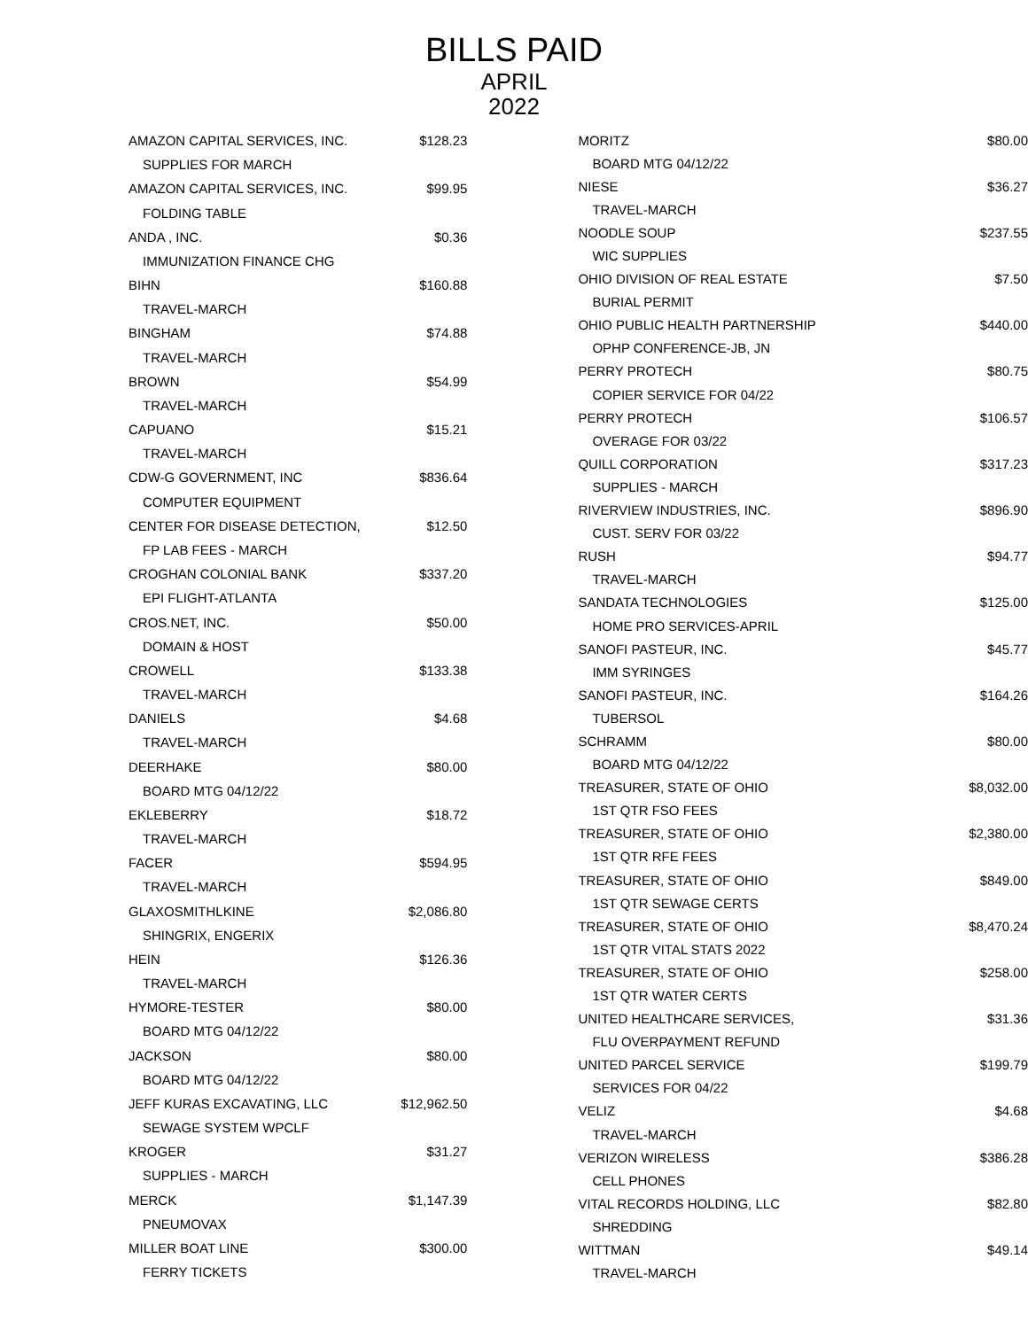BILLS PAID
APRIL
2022
| AMAZON CAPITAL SERVICES, INC. | $128.23 |
| SUPPLIES FOR MARCH | |
| AMAZON CAPITAL SERVICES, INC. | $99.95 |
| FOLDING TABLE | |
| ANDA , INC. | $0.36 |
| IMMUNIZATION FINANCE CHG | |
| BIHN | $160.88 |
| TRAVEL-MARCH | |
| BINGHAM | $74.88 |
| TRAVEL-MARCH | |
| BROWN | $54.99 |
| TRAVEL-MARCH | |
| CAPUANO | $15.21 |
| TRAVEL-MARCH | |
| CDW-G GOVERNMENT, INC | $836.64 |
| COMPUTER EQUIPMENT | |
| CENTER FOR DISEASE DETECTION, | $12.50 |
| FP LAB FEES - MARCH | |
| CROGHAN COLONIAL BANK | $337.20 |
| EPI FLIGHT-ATLANTA | |
| CROS.NET, INC. | $50.00 |
| DOMAIN & HOST | |
| CROWELL | $133.38 |
| TRAVEL-MARCH | |
| DANIELS | $4.68 |
| TRAVEL-MARCH | |
| DEERHAKE | $80.00 |
| BOARD MTG 04/12/22 | |
| EKLEBERRY | $18.72 |
| TRAVEL-MARCH | |
| FACER | $594.95 |
| TRAVEL-MARCH | |
| GLAXOSMITHLKINE | $2,086.80 |
| SHINGRIX, ENGERIX | |
| HEIN | $126.36 |
| TRAVEL-MARCH | |
| HYMORE-TESTER | $80.00 |
| BOARD MTG 04/12/22 | |
| JACKSON | $80.00 |
| BOARD MTG 04/12/22 | |
| JEFF KURAS EXCAVATING, LLC | $12,962.50 |
| SEWAGE SYSTEM WPCLF | |
| KROGER | $31.27 |
| SUPPLIES - MARCH | |
| MERCK | $1,147.39 |
| PNEUMOVAX | |
| MILLER BOAT LINE | $300.00 |
| FERRY TICKETS | |
| MORITZ | $80.00 |
| BOARD MTG 04/12/22 | |
| NIESE | $36.27 |
| TRAVEL-MARCH | |
| NOODLE SOUP | $237.55 |
| WIC SUPPLIES | |
| OHIO DIVISION OF REAL ESTATE | $7.50 |
| BURIAL PERMIT | |
| OHIO PUBLIC HEALTH PARTNERSHIP | $440.00 |
| OPHP CONFERENCE-JB, JN | |
| PERRY PROTECH | $80.75 |
| COPIER SERVICE FOR 04/22 | |
| PERRY PROTECH | $106.57 |
| OVERAGE FOR 03/22 | |
| QUILL CORPORATION | $317.23 |
| SUPPLIES - MARCH | |
| RIVERVIEW INDUSTRIES, INC. | $896.90 |
| CUST. SERV FOR 03/22 | |
| RUSH | $94.77 |
| TRAVEL-MARCH | |
| SANDATA TECHNOLOGIES | $125.00 |
| HOME PRO SERVICES-APRIL | |
| SANOFI PASTEUR, INC. | $45.77 |
| IMM SYRINGES | |
| SANOFI PASTEUR, INC. | $164.26 |
| TUBERSOL | |
| SCHRAMM | $80.00 |
| BOARD MTG 04/12/22 | |
| TREASURER, STATE OF OHIO | $8,032.00 |
| 1ST QTR FSO FEES | |
| TREASURER, STATE OF OHIO | $2,380.00 |
| 1ST QTR RFE FEES | |
| TREASURER, STATE OF OHIO | $849.00 |
| 1ST QTR SEWAGE CERTS | |
| TREASURER, STATE OF OHIO | $8,470.24 |
| 1ST QTR VITAL STATS 2022 | |
| TREASURER, STATE OF OHIO | $258.00 |
| 1ST QTR WATER CERTS | |
| UNITED HEALTHCARE SERVICES, | $31.36 |
| FLU OVERPAYMENT REFUND | |
| UNITED PARCEL SERVICE | $199.79 |
| SERVICES FOR 04/22 | |
| VELIZ | $4.68 |
| TRAVEL-MARCH | |
| VERIZON WIRELESS | $386.28 |
| CELL PHONES | |
| VITAL RECORDS HOLDING, LLC | $82.80 |
| SHREDDING | |
| WITTMAN | $49.14 |
| TRAVEL-MARCH | |